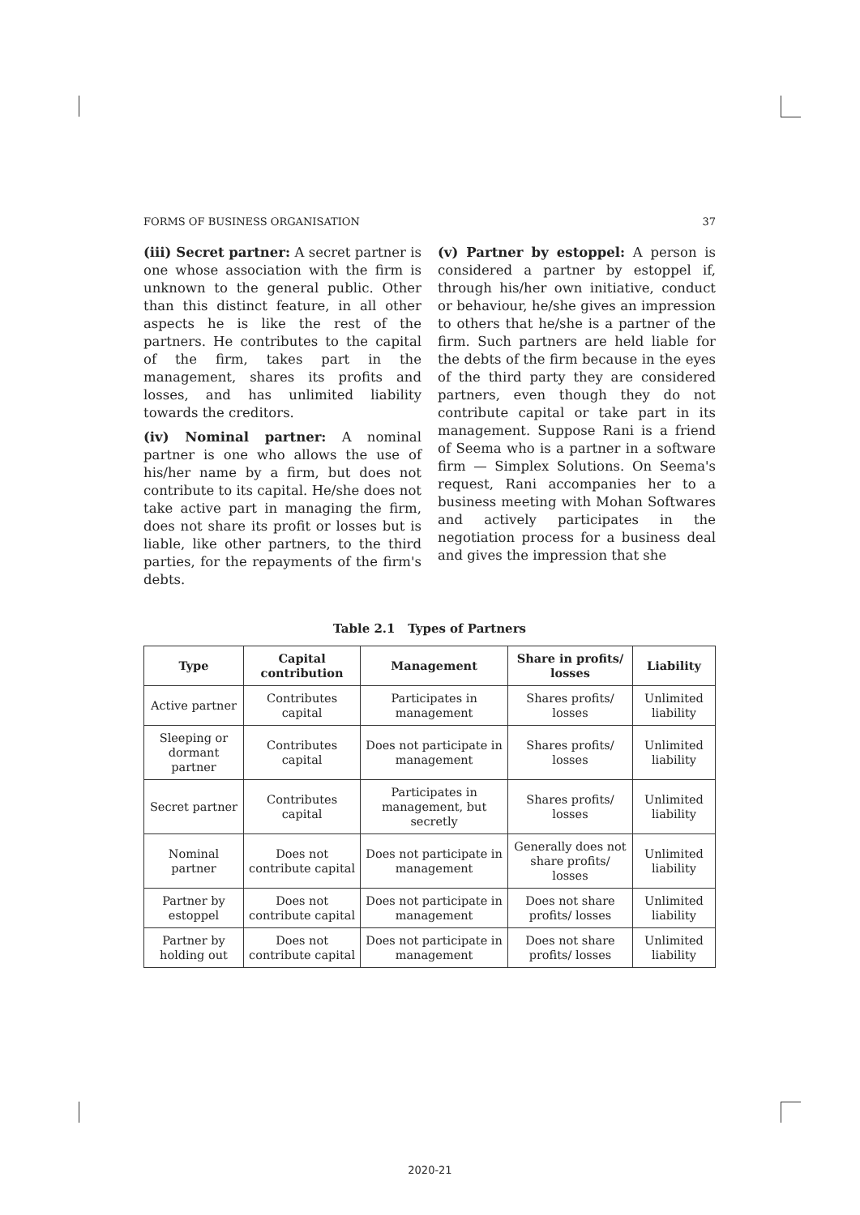FORMS OF BUSINESS ORGANISATION 37
(iii) Secret partner: A secret partner is one whose association with the firm is unknown to the general public. Other than this distinct feature, in all other aspects he is like the rest of the partners. He contributes to the capital of the firm, takes part in the management, shares its profits and losses, and has unlimited liability towards the creditors.
(iv) Nominal partner: A nominal partner is one who allows the use of his/her name by a firm, but does not contribute to its capital. He/she does not take active part in managing the firm, does not share its profit or losses but is liable, like other partners, to the third parties, for the repayments of the firm's debts.
(v) Partner by estoppel: A person is considered a partner by estoppel if, through his/her own initiative, conduct or behaviour, he/she gives an impression to others that he/she is a partner of the firm. Such partners are held liable for the debts of the firm because in the eyes of the third party they are considered partners, even though they do not contribute capital or take part in its management. Suppose Rani is a friend of Seema who is a partner in a software firm — Simplex Solutions. On Seema's request, Rani accompanies her to a business meeting with Mohan Softwares and actively participates in the negotiation process for a business deal and gives the impression that she
Table 2.1 Types of Partners
| Type | Capital contribution | Management | Share in profits/ losses | Liability |
| --- | --- | --- | --- | --- |
| Active partner | Contributes capital | Participates in management | Shares profits/ losses | Unlimited liability |
| Sleeping or dormant partner | Contributes capital | Does not participate in management | Shares profits/ losses | Unlimited liability |
| Secret partner | Contributes capital | Participates in management, but secretly | Shares profits/ losses | Unlimited liability |
| Nominal partner | Does not contribute capital | Does not participate in management | Generally does not share profits/ losses | Unlimited liability |
| Partner by estoppel | Does not contribute capital | Does not participate in management | Does not share profits/ losses | Unlimited liability |
| Partner by holding out | Does not contribute capital | Does not participate in management | Does not share profits/ losses | Unlimited liability |
2020-21